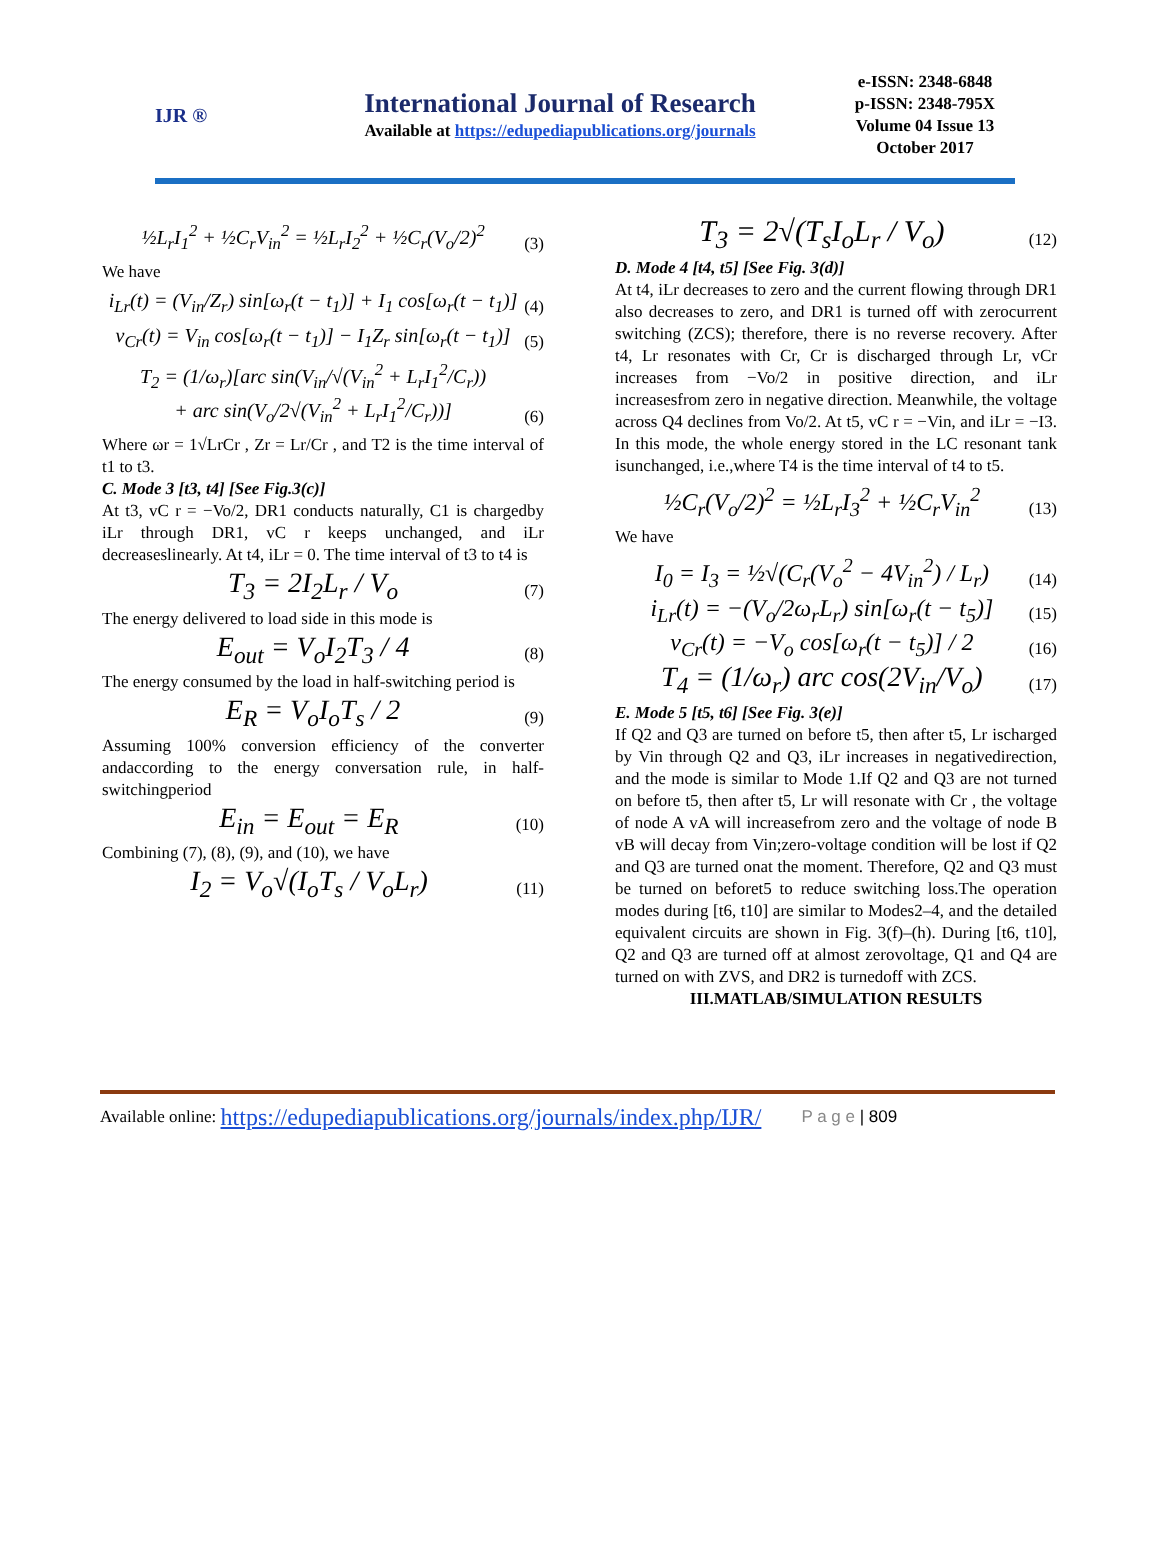IJR ®
International Journal of Research
Available at https://edupediapublications.org/journals
e-ISSN: 2348-6848
p-ISSN: 2348-795X
Volume 04 Issue 13
October 2017
½L<sub>r</sub>I<sub>1</sub><sup>2</sup> + ½C<sub>r</sub>V<sub>in</sub><sup>2</sup> = ½L<sub>r</sub>I<sub>2</sub><sup>2</sup> + ½C<sub>r</sub>(V<sub>o</sub>/2)<sup>2</sup> (3)
We have
i<sub>Lr</sub>(t) = (V<sub>in</sub>/Z<sub>r</sub>) sin[ω<sub>r</sub>(t − t<sub>1</sub>)] + I<sub>1</sub> cos[ω<sub>r</sub>(t − t<sub>1</sub>)] (4)
v<sub>Cr</sub>(t) = V<sub>in</sub> cos[ω<sub>r</sub>(t − t<sub>1</sub>)] − I<sub>1</sub>Z<sub>r</sub> sin[ω<sub>r</sub>(t − t<sub>1</sub>)] (5)
T<sub>2</sub> = (1/ω<sub>r</sub>)[arc sin(V<sub>in</sub>/√(V<sub>in</sub><sup>2</sup> + L<sub>r</sub>I<sub>1</sub><sup>2</sup>/C<sub>r</sub>))
+ arc sin(V<sub>o</sub>/2√(V<sub>in</sub><sup>2</sup> + L<sub>r</sub>I<sub>1</sub><sup>2</sup>/C<sub>r</sub>))] (6)
Where ωr = 1√LrCr , Zr = Lr/Cr , and T2 is the time interval of t1 to t3.
C. Mode 3 [t3, t4] [See Fig.3(c)]
At t3, vC r = −Vo/2, DR1 conducts naturally, C1 is chargedby iLr through DR1, vC r keeps unchanged, and iLr decreaseslinearly. At t4, iLr = 0. The time interval of t3 to t4 is
T<sub>3</sub> = 2I<sub>2</sub>L<sub>r</sub> / V<sub>o</sub> (7)
The energy delivered to load side in this mode is
E<sub>out</sub> = V<sub>o</sub>I<sub>2</sub>T<sub>3</sub> / 4 (8)
The energy consumed by the load in half-switching period is
E<sub>R</sub> = V<sub>o</sub>I<sub>o</sub>T<sub>s</sub> / 2 (9)
Assuming 100% conversion efficiency of the converter andaccording to the energy conversation rule, in half-switchingperiod
E<sub>in</sub> = E<sub>out</sub> = E<sub>R</sub> (10)
Combining (7), (8), (9), and (10), we have
I<sub>2</sub> = V<sub>o</sub>√(I<sub>o</sub>T<sub>s</sub> / V<sub>o</sub>L<sub>r</sub>) (11)
T<sub>3</sub> = 2√(T<sub>s</sub>I<sub>o</sub>L<sub>r</sub> / V<sub>o</sub>) (12)
D. Mode 4 [t4, t5] [See Fig. 3(d)]
At t4, iLr decreases to zero and the current flowing through DR1 also decreases to zero, and DR1 is turned off with zerocurrent switching (ZCS); therefore, there is no reverse recovery. After t4, Lr resonates with Cr, Cr is discharged through Lr, vCr increases from −Vo/2 in positive direction, and iLr increasesfrom zero in negative direction. Meanwhile, the voltage across Q4 declines from Vo/2. At t5, vC r = −Vin, and iLr = −I3. In this mode, the whole energy stored in the LC resonant tank isunchanged, i.e.,where T4 is the time interval of t4 to t5.
½C<sub>r</sub>(V<sub>o</sub>/2)<sup>2</sup> = ½L<sub>r</sub>I<sub>3</sub><sup>2</sup> + ½C<sub>r</sub>V<sub>in</sub><sup>2</sup> (13)
We have
I<sub>0</sub> = I<sub>3</sub> = ½√(C<sub>r</sub>(V<sub>o</sub><sup>2</sup> − 4V<sub>in</sub><sup>2</sup>) / L<sub>r</sub>) (14)
i<sub>Lr</sub>(t) = −(V<sub>o</sub>/2ω<sub>r</sub>L<sub>r</sub>) sin[ω<sub>r</sub>(t − t<sub>5</sub>)] (15)
v<sub>Cr</sub>(t) = −V<sub>o</sub> cos[ω<sub>r</sub>(t − t<sub>5</sub>)] / 2 (16)
T<sub>4</sub> = (1/ω<sub>r</sub>) arc cos(2V<sub>in</sub>/V<sub>o</sub>) (17)
E. Mode 5 [t5, t6] [See Fig. 3(e)]
If Q2 and Q3 are turned on before t5, then after t5, Lr ischarged by Vin through Q2 and Q3, iLr increases in negativedirection, and the mode is similar to Mode 1.If Q2 and Q3 are not turned on before t5, then after t5, Lr will resonate with Cr , the voltage of node A vA will increasefrom zero and the voltage of node B vB will decay from Vin;zero-voltage condition will be lost if Q2 and Q3 are turned onat the moment. Therefore, Q2 and Q3 must be turned on beforet5 to reduce switching loss.The operation modes during [t6, t10] are similar to Modes2–4, and the detailed equivalent circuits are shown in Fig. 3(f)–(h). During [t6, t10], Q2 and Q3 are turned off at almost zerovoltage, Q1 and Q4 are turned on with ZVS, and DR2 is turnedoff with ZCS.
III.MATLAB/SIMULATION RESULTS
Available online: https://edupediapublications.org/journals/index.php/IJR/ P a g e | 809